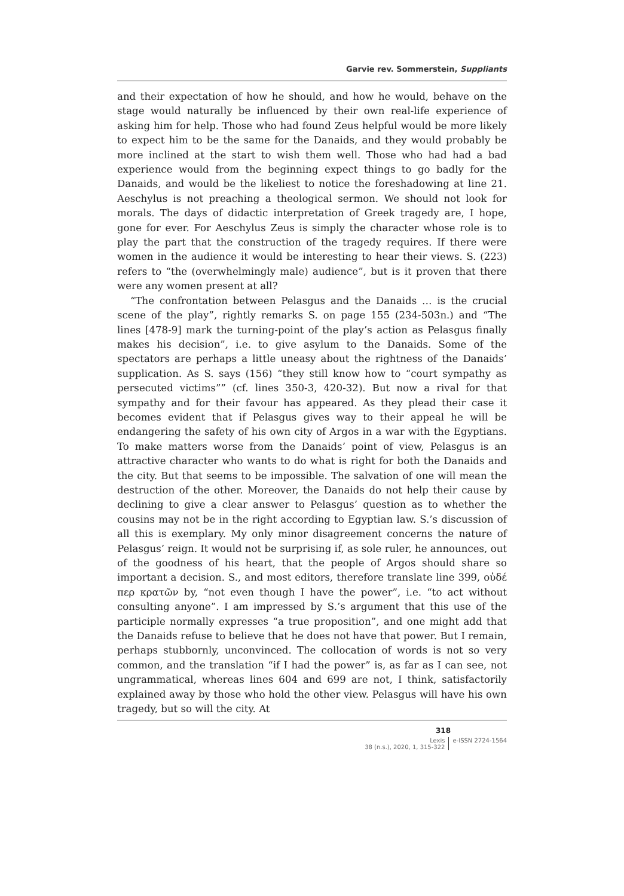Garvie rev. Sommerstein, Suppliants
and their expectation of how he should, and how he would, behave on the stage would naturally be influenced by their own real-life experience of asking him for help. Those who had found Zeus helpful would be more likely to expect him to be the same for the Danaids, and they would probably be more inclined at the start to wish them well. Those who had had a bad experience would from the beginning expect things to go badly for the Danaids, and would be the likeliest to notice the foreshadowing at line 21. Aeschylus is not preaching a theological sermon. We should not look for morals. The days of didactic interpretation of Greek tragedy are, I hope, gone for ever. For Aeschylus Zeus is simply the character whose role is to play the part that the construction of the tragedy requires. If there were women in the audience it would be interesting to hear their views. S. (223) refers to “the (overwhelmingly male) audience”, but is it proven that there were any women present at all?
“The confrontation between Pelasgus and the Danaids … is the crucial scene of the play”, rightly remarks S. on page 155 (234-503n.) and “The lines [478-9] mark the turning-point of the play’s action as Pelasgus finally makes his decision”, i.e. to give asylum to the Danaids. Some of the spectators are perhaps a little uneasy about the rightness of the Danaids’ supplication. As S. says (156) “they still know how to “court sympathy as persecuted victims”” (cf. lines 350-3, 420-32). But now a rival for that sympathy and for their favour has appeared. As they plead their case it becomes evident that if Pelasgus gives way to their appeal he will be endangering the safety of his own city of Argos in a war with the Egyptians. To make matters worse from the Danaids’ point of view, Pelasgus is an attractive character who wants to do what is right for both the Danaids and the city. But that seems to be impossible. The salvation of one will mean the destruction of the other. Moreover, the Danaids do not help their cause by declining to give a clear answer to Pelasgus’ question as to whether the cousins may not be in the right according to Egyptian law. S.’s discussion of all this is exemplary. My only minor disagreement concerns the nature of Pelasgus’ reign. It would not be surprising if, as sole ruler, he announces, out of the goodness of his heart, that the people of Argos should share so important a decision. S., and most editors, therefore translate line 399, οὐδέ περ κρατῶν by, “not even though I have the power”, i.e. “to act without consulting anyone”. I am impressed by S.’s argument that this use of the participle normally expresses “a true proposition”, and one might add that the Danaids refuse to believe that he does not have that power. But I remain, perhaps stubbornly, unconvinced. The collocation of words is not so very common, and the translation “if I had the power” is, as far as I can see, not ungrammatical, whereas lines 604 and 699 are not, I think, satisfactorily explained away by those who hold the other view. Pelasgus will have his own tragedy, but so will the city. At
318
Lexis
38 (n.s.), 2020, 1, 315-322
e-ISSN 2724-1564